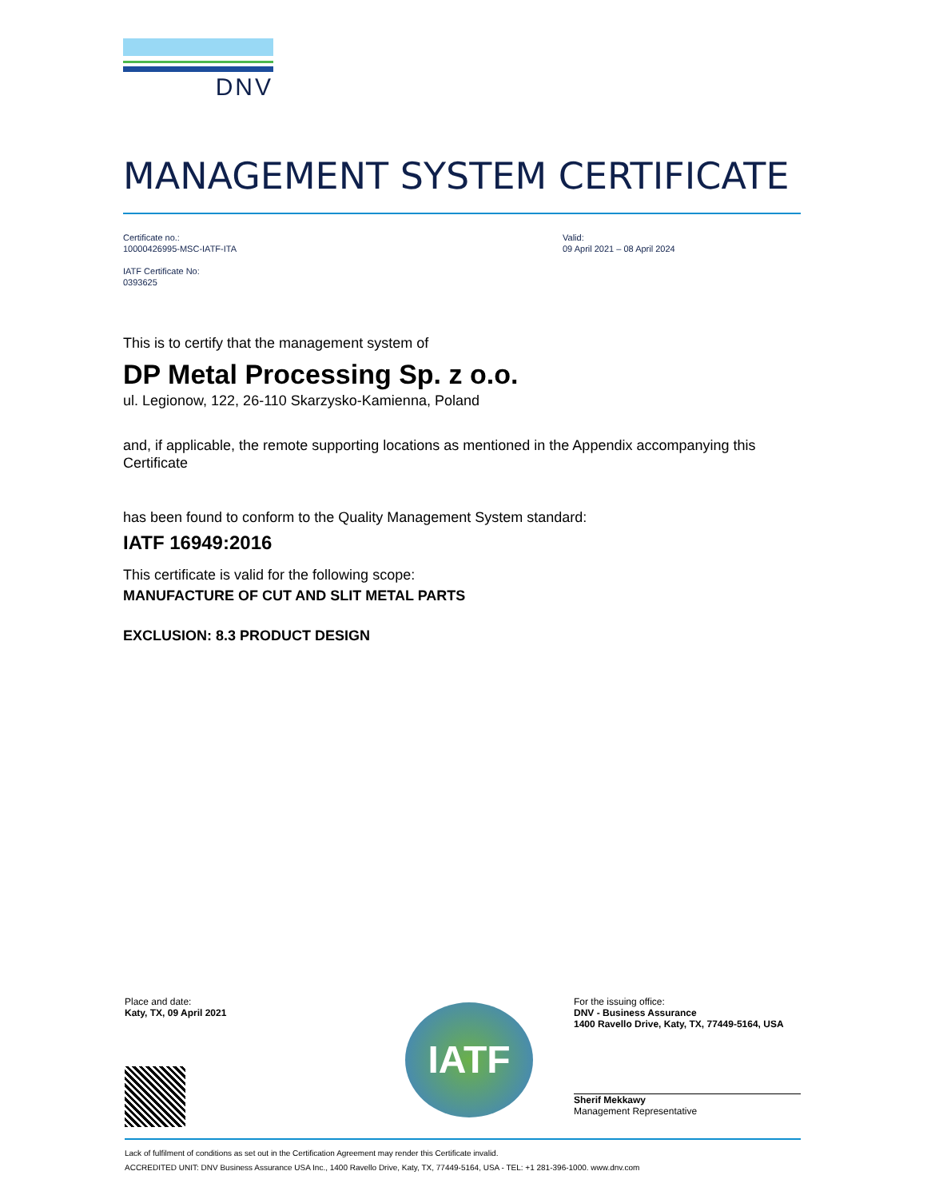DNV
MANAGEMENT SYSTEM CERTIFICATE
Certificate no.:
10000426995-MSC-IATF-ITA
IATF Certificate No:
0393625
Valid:
09 April 2021 – 08 April 2024
This is to certify that the management system of
DP Metal Processing Sp. z o.o.
ul. Legionow, 122, 26-110 Skarzysko-Kamienna, Poland
and, if applicable, the remote supporting locations as mentioned in the Appendix accompanying this Certificate
has been found to conform to the Quality Management System standard:
IATF 16949:2016
This certificate is valid for the following scope:
MANUFACTURE OF CUT AND SLIT METAL PARTS
EXCLUSION: 8.3 PRODUCT DESIGN
Place and date:
Katy, TX, 09 April 2021
IATF
For the issuing office:
DNV - Business Assurance
1400 Ravello Drive, Katy, TX, 77449-5164, USA
Sherif Mekkawy
Management Representative
Lack of fulfilment of conditions as set out in the Certification Agreement may render this Certificate invalid.
ACCREDITED UNIT: DNV Business Assurance USA Inc., 1400 Ravello Drive, Katy, TX, 77449-5164, USA - TEL: +1 281-396-1000. www.dnv.com